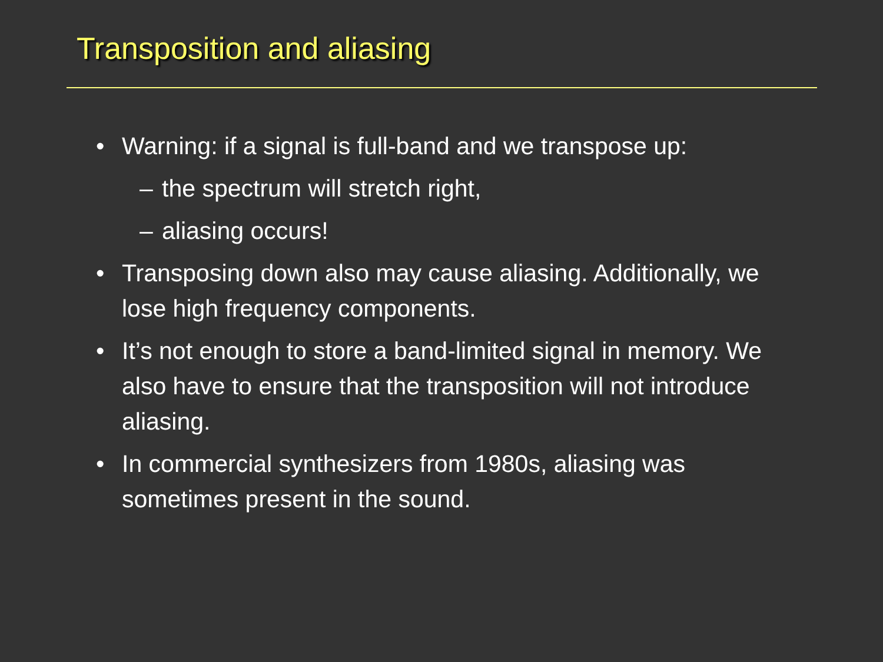Transposition and aliasing
• Warning: if a signal is full-band and we transpose up:
– the spectrum will stretch right,
– aliasing occurs!
• Transposing down also may cause aliasing. Additionally, we lose high frequency components.
• It’s not enough to store a band-limited signal in memory. We also have to ensure that the transposition will not introduce aliasing.
• In commercial synthesizers from 1980s, aliasing was sometimes present in the sound.